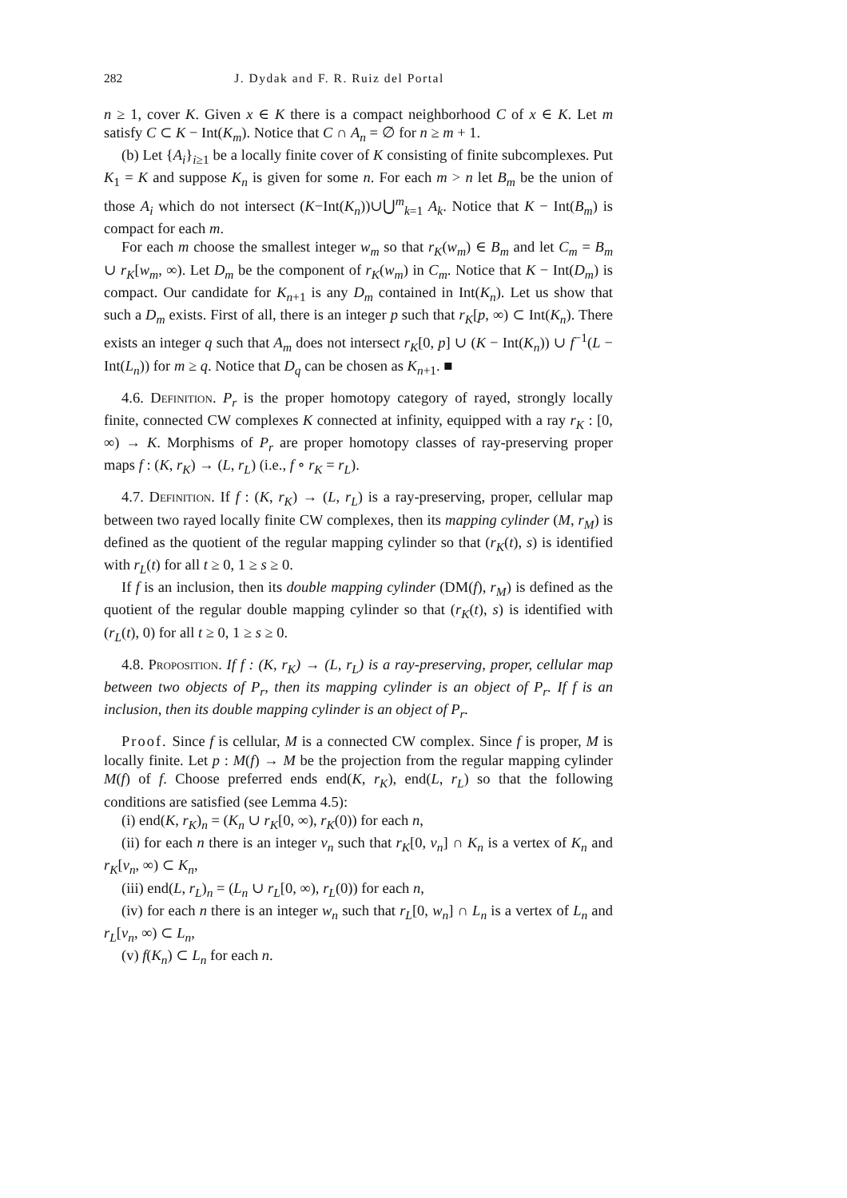282 J. Dydak and F. R. Ruiz del Portal
n ≥ 1, cover K. Given x ∈ K there is a compact neighborhood C of x ∈ K. Let m satisfy C ⊂ K − Int(K<sub>m</sub>). Notice that C ∩ A<sub>n</sub> = ∅ for n ≥ m + 1.
(b) Let {A<sub>i</sub>}<sub>i≥1</sub> be a locally finite cover of K consisting of finite subcomplexes. Put K<sub>1</sub> = K and suppose K<sub>n</sub> is given for some n. For each m > n let B<sub>m</sub> be the union of those A<sub>i</sub> which do not intersect (K−Int(K<sub>n</sub>))∪⋃<sup>m</sup><sub>k=1</sub> A<sub>k</sub>. Notice that K − Int(B<sub>m</sub>) is compact for each m.
For each m choose the smallest integer w<sub>m</sub> so that r<sub>K</sub>(w<sub>m</sub>) ∈ B<sub>m</sub> and let C<sub>m</sub> = B<sub>m</sub> ∪ r<sub>K</sub>[w<sub>m</sub>, ∞). Let D<sub>m</sub> be the component of r<sub>K</sub>(w<sub>m</sub>) in C<sub>m</sub>. Notice that K − Int(D<sub>m</sub>) is compact. Our candidate for K<sub>n+1</sub> is any D<sub>m</sub> contained in Int(K<sub>n</sub>). Let us show that such a D<sub>m</sub> exists. First of all, there is an integer p such that r<sub>K</sub>[p, ∞) ⊂ Int(K<sub>n</sub>). There exists an integer q such that A<sub>m</sub> does not intersect r<sub>K</sub>[0, p] ∪ (K − Int(K<sub>n</sub>)) ∪ f<sup>−1</sup>(L − Int(L<sub>n</sub>)) for m ≥ q. Notice that D<sub>q</sub> can be chosen as K<sub>n+1</sub>. ■
4.6. Definition. P<sub>r</sub> is the proper homotopy category of rayed, strongly locally finite, connected CW complexes K connected at infinity, equipped with a ray r<sub>K</sub> : [0, ∞) → K. Morphisms of P<sub>r</sub> are proper homotopy classes of ray-preserving proper maps f : (K, r<sub>K</sub>) → (L, r<sub>L</sub>) (i.e., f ∘ r<sub>K</sub> = r<sub>L</sub>).
4.7. Definition. If f : (K, r<sub>K</sub>) → (L, r<sub>L</sub>) is a ray-preserving, proper, cellular map between two rayed locally finite CW complexes, then its mapping cylinder (M, r<sub>M</sub>) is defined as the quotient of the regular mapping cylinder so that (r<sub>K</sub>(t), s) is identified with r<sub>L</sub>(t) for all t ≥ 0, 1 ≥ s ≥ 0.
If f is an inclusion, then its double mapping cylinder (DM(f), r<sub>M</sub>) is defined as the quotient of the regular double mapping cylinder so that (r<sub>K</sub>(t), s) is identified with (r<sub>L</sub>(t), 0) for all t ≥ 0, 1 ≥ s ≥ 0.
4.8. Proposition. If f : (K, r<sub>K</sub>) → (L, r<sub>L</sub>) is a ray-preserving, proper, cellular map between two objects of P<sub>r</sub>, then its mapping cylinder is an object of P<sub>r</sub>. If f is an inclusion, then its double mapping cylinder is an object of P<sub>r</sub>.
Proof. Since f is cellular, M is a connected CW complex. Since f is proper, M is locally finite. Let p : M(f) → M be the projection from the regular mapping cylinder M(f) of f. Choose preferred ends end(K, r<sub>K</sub>), end(L, r<sub>L</sub>) so that the following conditions are satisfied (see Lemma 4.5):
(i) end(K, r<sub>K</sub>)<sub>n</sub> = (K<sub>n</sub> ∪ r<sub>K</sub>[0, ∞), r<sub>K</sub>(0)) for each n,
(ii) for each n there is an integer v<sub>n</sub> such that r<sub>K</sub>[0, v<sub>n</sub>] ∩ K<sub>n</sub> is a vertex of K<sub>n</sub> and r<sub>K</sub>[v<sub>n</sub>, ∞) ⊂ K<sub>n</sub>,
(iii) end(L, r<sub>L</sub>)<sub>n</sub> = (L<sub>n</sub> ∪ r<sub>L</sub>[0, ∞), r<sub>L</sub>(0)) for each n,
(iv) for each n there is an integer w<sub>n</sub> such that r<sub>L</sub>[0, w<sub>n</sub>] ∩ L<sub>n</sub> is a vertex of L<sub>n</sub> and r<sub>L</sub>[v<sub>n</sub>, ∞) ⊂ L<sub>n</sub>,
(v) f(K<sub>n</sub>) ⊂ L<sub>n</sub> for each n.